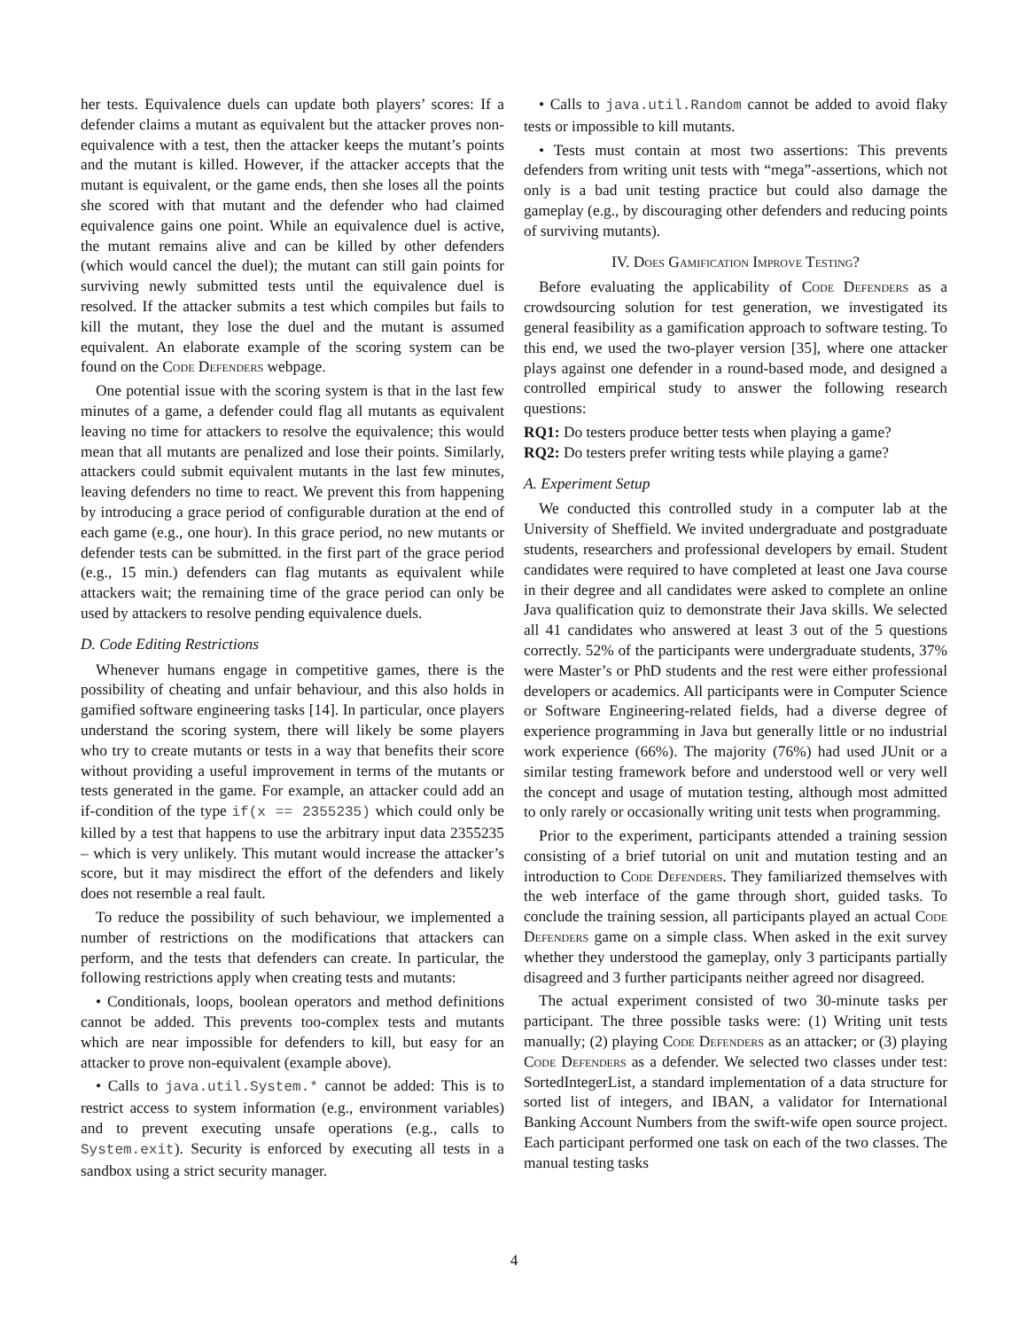her tests. Equivalence duels can update both players’ scores: If a defender claims a mutant as equivalent but the attacker proves non-equivalence with a test, then the attacker keeps the mutant’s points and the mutant is killed. However, if the attacker accepts that the mutant is equivalent, or the game ends, then she loses all the points she scored with that mutant and the defender who had claimed equivalence gains one point. While an equivalence duel is active, the mutant remains alive and can be killed by other defenders (which would cancel the duel); the mutant can still gain points for surviving newly submitted tests until the equivalence duel is resolved. If the attacker submits a test which compiles but fails to kill the mutant, they lose the duel and the mutant is assumed equivalent. An elaborate example of the scoring system can be found on the Code Defenders webpage.
One potential issue with the scoring system is that in the last few minutes of a game, a defender could flag all mutants as equivalent leaving no time for attackers to resolve the equivalence; this would mean that all mutants are penalized and lose their points. Similarly, attackers could submit equivalent mutants in the last few minutes, leaving defenders no time to react. We prevent this from happening by introducing a grace period of configurable duration at the end of each game (e.g., one hour). In this grace period, no new mutants or defender tests can be submitted. in the first part of the grace period (e.g., 15 min.) defenders can flag mutants as equivalent while attackers wait; the remaining time of the grace period can only be used by attackers to resolve pending equivalence duels.
D. Code Editing Restrictions
Whenever humans engage in competitive games, there is the possibility of cheating and unfair behaviour, and this also holds in gamified software engineering tasks [14]. In particular, once players understand the scoring system, there will likely be some players who try to create mutants or tests in a way that benefits their score without providing a useful improvement in terms of the mutants or tests generated in the game. For example, an attacker could add an if-condition of the type if(x == 2355235) which could only be killed by a test that happens to use the arbitrary input data 2355235 – which is very unlikely. This mutant would increase the attacker’s score, but it may misdirect the effort of the defenders and likely does not resemble a real fault.
To reduce the possibility of such behaviour, we implemented a number of restrictions on the modifications that attackers can perform, and the tests that defenders can create. In particular, the following restrictions apply when creating tests and mutants:
• Conditionals, loops, boolean operators and method definitions cannot be added. This prevents too-complex tests and mutants which are near impossible for defenders to kill, but easy for an attacker to prove non-equivalent (example above).
• Calls to java.util.System.* cannot be added: This is to restrict access to system information (e.g., environment variables) and to prevent executing unsafe operations (e.g., calls to System.exit). Security is enforced by executing all tests in a sandbox using a strict security manager.
• Calls to java.util.Random cannot be added to avoid flaky tests or impossible to kill mutants.
• Tests must contain at most two assertions: This prevents defenders from writing unit tests with “mega”-assertions, which not only is a bad unit testing practice but could also damage the gameplay (e.g., by discouraging other defenders and reducing points of surviving mutants).
IV. Does Gamification Improve Testing?
Before evaluating the applicability of Code Defenders as a crowdsourcing solution for test generation, we investigated its general feasibility as a gamification approach to software testing. To this end, we used the two-player version [35], where one attacker plays against one defender in a round-based mode, and designed a controlled empirical study to answer the following research questions:
RQ1: Do testers produce better tests when playing a game?
RQ2: Do testers prefer writing tests while playing a game?
A. Experiment Setup
We conducted this controlled study in a computer lab at the University of Sheffield. We invited undergraduate and postgraduate students, researchers and professional developers by email. Student candidates were required to have completed at least one Java course in their degree and all candidates were asked to complete an online Java qualification quiz to demonstrate their Java skills. We selected all 41 candidates who answered at least 3 out of the 5 questions correctly. 52% of the participants were undergraduate students, 37% were Master’s or PhD students and the rest were either professional developers or academics. All participants were in Computer Science or Software Engineering-related fields, had a diverse degree of experience programming in Java but generally little or no industrial work experience (66%). The majority (76%) had used JUnit or a similar testing framework before and understood well or very well the concept and usage of mutation testing, although most admitted to only rarely or occasionally writing unit tests when programming.
Prior to the experiment, participants attended a training session consisting of a brief tutorial on unit and mutation testing and an introduction to Code Defenders. They familiarized themselves with the web interface of the game through short, guided tasks. To conclude the training session, all participants played an actual Code Defenders game on a simple class. When asked in the exit survey whether they understood the gameplay, only 3 participants partially disagreed and 3 further participants neither agreed nor disagreed.
The actual experiment consisted of two 30-minute tasks per participant. The three possible tasks were: (1) Writing unit tests manually; (2) playing Code Defenders as an attacker; or (3) playing Code Defenders as a defender. We selected two classes under test: SortedIntegerList, a standard implementation of a data structure for sorted list of integers, and IBAN, a validator for International Banking Account Numbers from the swift-wife open source project. Each participant performed one task on each of the two classes. The manual testing tasks
4